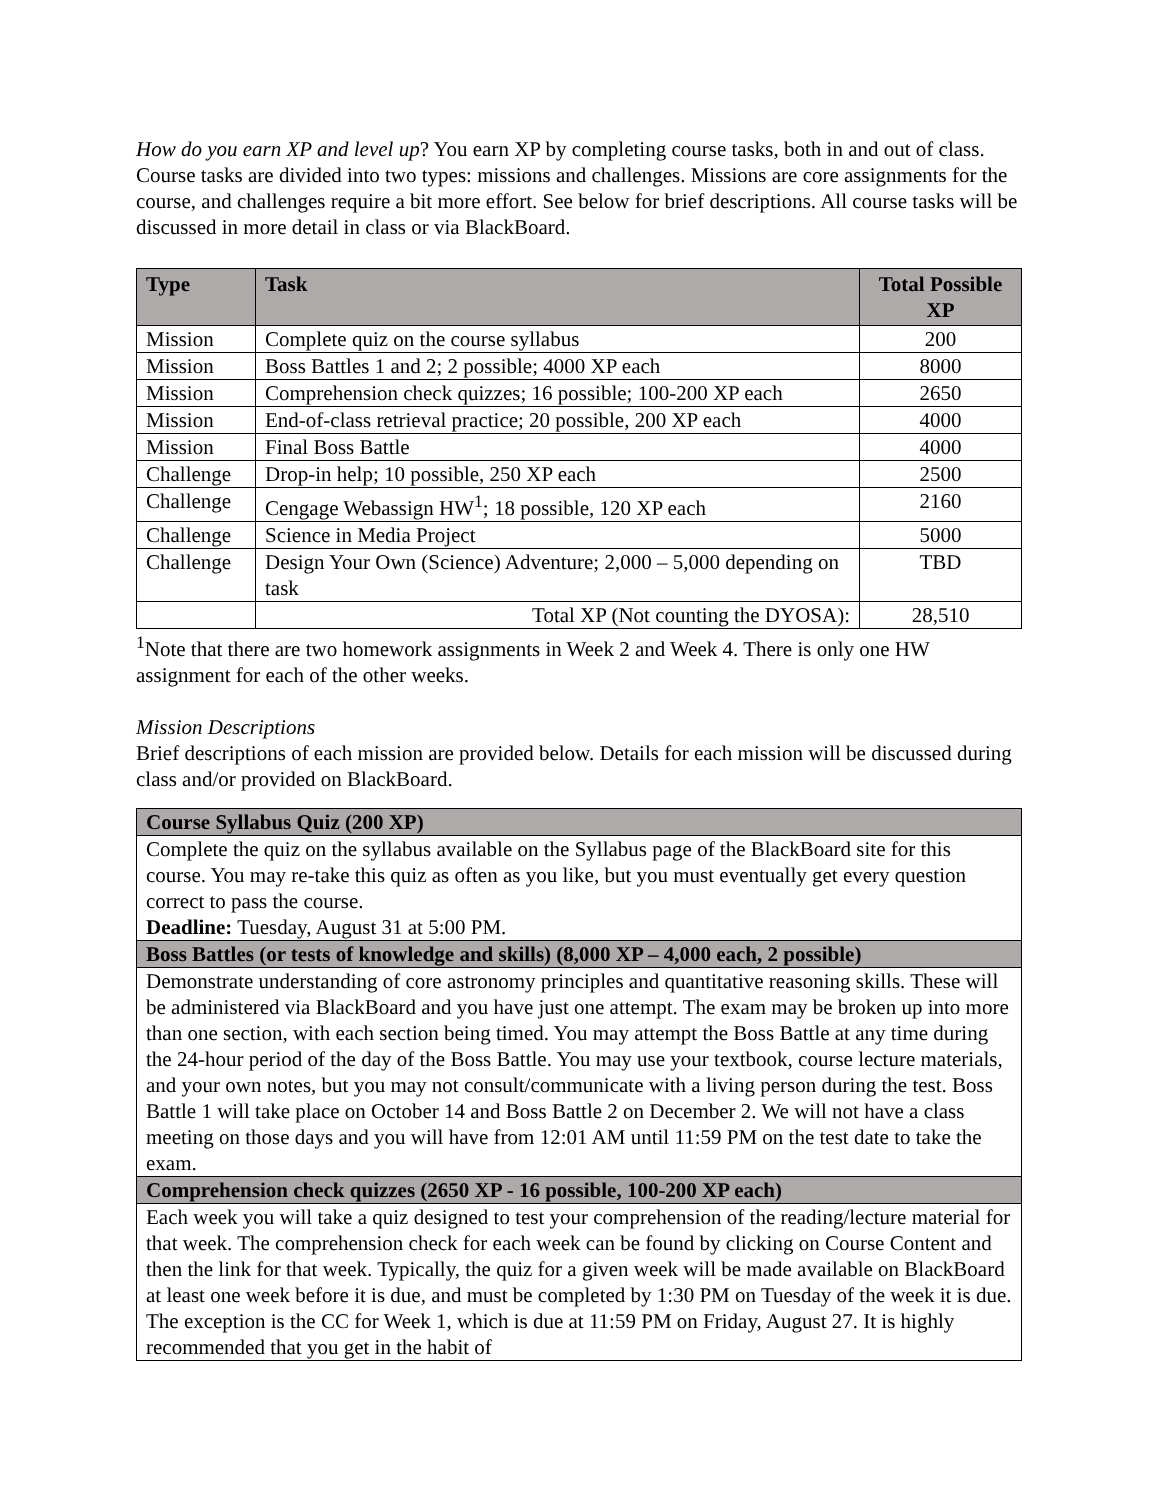How do you earn XP and level up? You earn XP by completing course tasks, both in and out of class. Course tasks are divided into two types: missions and challenges. Missions are core assignments for the course, and challenges require a bit more effort. See below for brief descriptions. All course tasks will be discussed in more detail in class or via BlackBoard.
| Type | Task | Total Possible XP |
| --- | --- | --- |
| Mission | Complete quiz on the course syllabus | 200 |
| Mission | Boss Battles 1 and 2; 2 possible; 4000 XP each | 8000 |
| Mission | Comprehension check quizzes; 16 possible; 100-200 XP each | 2650 |
| Mission | End-of-class retrieval practice; 20 possible, 200 XP each | 4000 |
| Mission | Final Boss Battle | 4000 |
| Challenge | Drop-in help; 10 possible, 250 XP each | 2500 |
| Challenge | Cengage Webassign HW<sup>1</sup>; 18 possible, 120 XP each | 2160 |
| Challenge | Science in Media Project | 5000 |
| Challenge | Design Your Own (Science) Adventure; 2,000 – 5,000 depending on task | TBD |
| | Total XP (Not counting the DYOSA): | 28,510 |
<sup>1</sup> Note that there are two homework assignments in Week 2 and Week 4. There is only one HW assignment for each of the other weeks.
Mission Descriptions
Brief descriptions of each mission are provided below. Details for each mission will be discussed during class and/or provided on BlackBoard.
| Course Syllabus Quiz (200 XP) |
| --- |
| Complete the quiz on the syllabus available on the Syllabus page of the BlackBoard site for this course. You may re-take this quiz as often as you like, but you must eventually get every question correct to pass the course. Deadline: Tuesday, August 31 at 5:00 PM. |
| Boss Battles (or tests of knowledge and skills) (8,000 XP – 4,000 each, 2 possible) |
| Demonstrate understanding of core astronomy principles and quantitative reasoning skills. These will be administered via BlackBoard and you have just one attempt. The exam may be broken up into more than one section, with each section being timed. You may attempt the Boss Battle at any time during the 24-hour period of the day of the Boss Battle. You may use your textbook, course lecture materials, and your own notes, but you may not consult/communicate with a living person during the test. Boss Battle 1 will take place on October 14 and Boss Battle 2 on December 2. We will not have a class meeting on those days and you will have from 12:01 AM until 11:59 PM on the test date to take the exam. |
| Comprehension check quizzes (2650 XP - 16 possible, 100-200 XP each) |
| Each week you will take a quiz designed to test your comprehension of the reading/lecture material for that week. The comprehension check for each week can be found by clicking on Course Content and then the link for that week. Typically, the quiz for a given week will be made available on BlackBoard at least one week before it is due, and must be completed by 1:30 PM on Tuesday of the week it is due. The exception is the CC for Week 1, which is due at 11:59 PM on Friday, August 27. It is highly recommended that you get in the habit of |